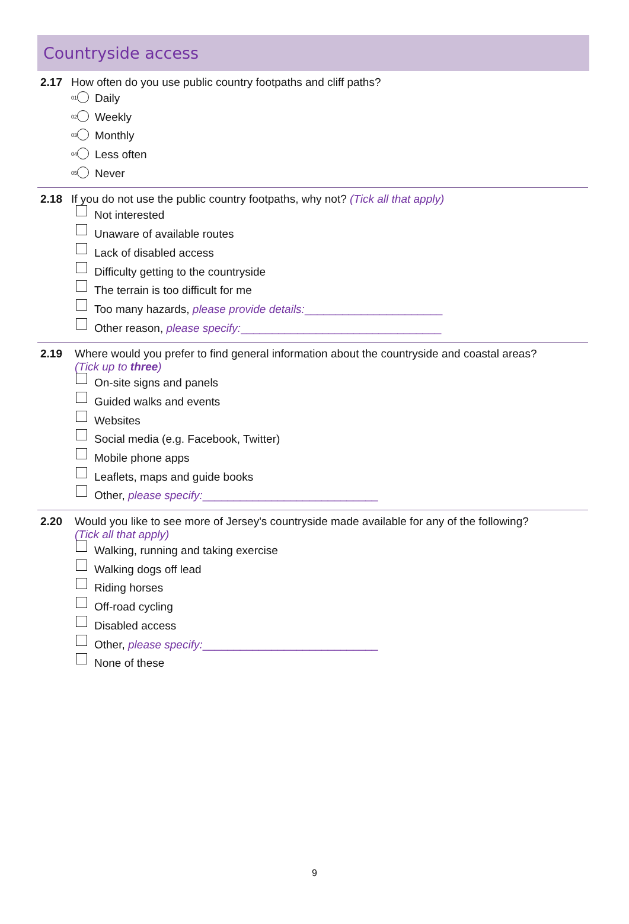Countryside access
2.17 How often do you use public country footpaths and cliff paths?
<sup>01</sup> Daily
<sup>02</sup> Weekly
<sup>03</sup> Monthly
<sup>04</sup> Less often
<sup>05</sup> Never
2.18 If you do not use the public country footpaths, why not? (Tick all that apply)
Not interested
Unaware of available routes
Lack of disabled access
Difficulty getting to the countryside
The terrain is too difficult for me
Too many hazards, please provide details:______________________
Other reason, please specify:________________________________
2.19 Where would you prefer to find general information about the countryside and coastal areas?
(Tick up to three)
On-site signs and panels
Guided walks and events
Websites
Social media (e.g. Facebook, Twitter)
Mobile phone apps
Leaflets, maps and guide books
Other, please specify:____________________________
2.20 Would you like to see more of Jersey's countryside made available for any of the following?
(Tick all that apply)
Walking, running and taking exercise
Walking dogs off lead
Riding horses
Off-road cycling
Disabled access
Other, please specify:____________________________
None of these
9